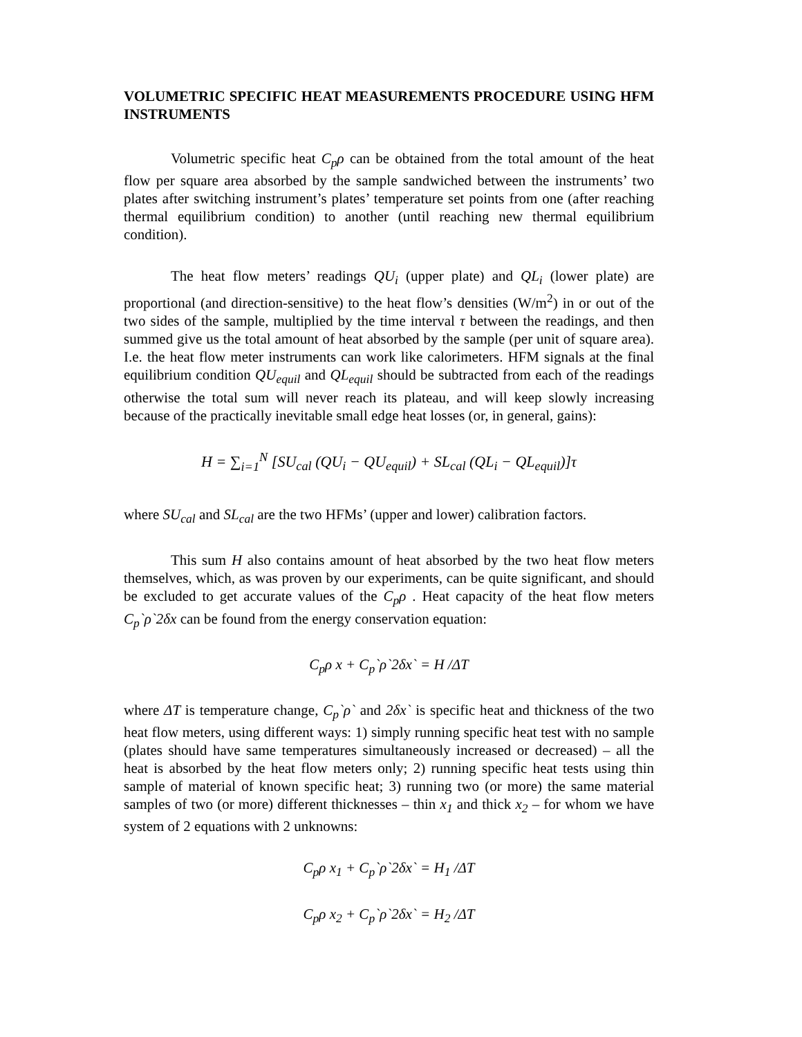VOLUMETRIC SPECIFIC HEAT MEASUREMENTS PROCEDURE USING HFM INSTRUMENTS
Volumetric specific heat C<sub>p</sub>ρ can be obtained from the total amount of the heat flow per square area absorbed by the sample sandwiched between the instruments’ two plates after switching instrument’s plates’ temperature set points from one (after reaching thermal equilibrium condition) to another (until reaching new thermal equilibrium condition).
The heat flow meters’ readings QU<sub>i</sub> (upper plate) and QL<sub>i</sub> (lower plate) are proportional (and direction-sensitive) to the heat flow’s densities (W/m<sup>2</sup>) in or out of the two sides of the sample, multiplied by the time interval τ between the readings, and then summed give us the total amount of heat absorbed by the sample (per unit of square area). I.e. the heat flow meter instruments can work like calorimeters. HFM signals at the final equilibrium condition QU<sub>equil</sub> and QL<sub>equil</sub> should be subtracted from each of the readings otherwise the total sum will never reach its plateau, and will keep slowly increasing because of the practically inevitable small edge heat losses (or, in general, gains):
H = ∑<sub>i=1</sub><sup>N</sup> [SU<sub>cal</sub> (QU<sub>i</sub> − QU<sub>equil</sub>) + SL<sub>cal</sub> (QL<sub>i</sub> − QL<sub>equil</sub>)]τ
where SU<sub>cal</sub> and SL<sub>cal</sub> are the two HFMs’ (upper and lower) calibration factors.
This sum H also contains amount of heat absorbed by the two heat flow meters themselves, which, as was proven by our experiments, can be quite significant, and should be excluded to get accurate values of the C<sub>p</sub>ρ . Heat capacity of the heat flow meters C<sub>p</sub>`ρ`2δx can be found from the energy conservation equation:
C<sub>p</sub>ρ x + C<sub>p</sub>`ρ`2δx` = H /ΔT
where ΔT is temperature change, C<sub>p</sub>`ρ` and 2δx` is specific heat and thickness of the two heat flow meters, using different ways: 1) simply running specific heat test with no sample (plates should have same temperatures simultaneously increased or decreased) – all the heat is absorbed by the heat flow meters only; 2) running specific heat tests using thin sample of material of known specific heat; 3) running two (or more) the same material samples of two (or more) different thicknesses – thin x<sub>1</sub> and thick x<sub>2</sub> – for whom we have system of 2 equations with 2 unknowns:
C<sub>p</sub>ρ x<sub>1</sub> + C<sub>p</sub>`ρ`2δx` = H<sub>1</sub> /ΔT
C<sub>p</sub>ρ x<sub>2</sub> + C<sub>p</sub>`ρ`2δx` = H<sub>2</sub> /ΔT